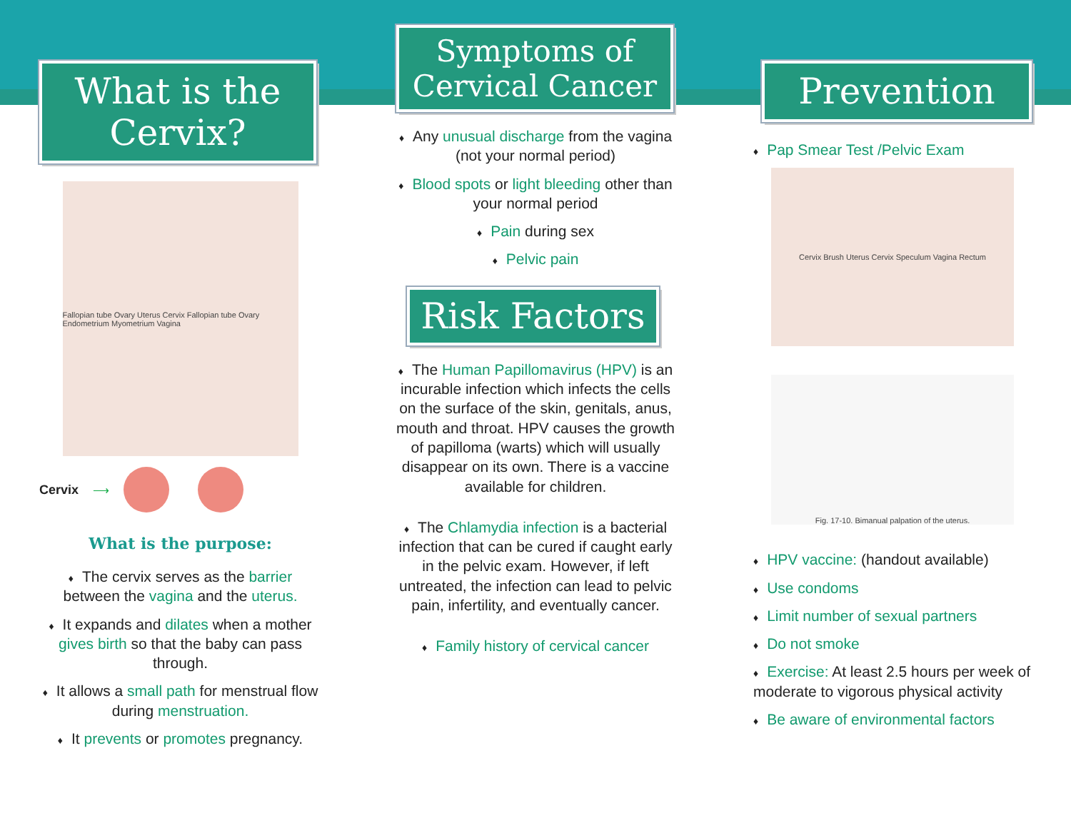What is the Cervix?
Fallopian tube Ovary Uterus Cervix Fallopian tube Ovary Endometrium Myometrium Vagina
Cervix ⟶
What is the purpose:
♦ The cervix serves as the barrier between the vagina and the uterus.
♦ It expands and dilates when a mother gives birth so that the baby can pass through.
♦ It allows a small path for menstrual flow during menstruation.
♦ It prevents or promotes pregnancy.
Symptoms of
Cervical Cancer
♦ Any unusual discharge from the vagina (not your normal period)
♦ Blood spots or light bleeding other than your normal period
♦ Pain during sex
♦ Pelvic pain
Risk Factors
♦ The Human Papillomavirus (HPV) is an incurable infection which infects the cells on the surface of the skin, genitals, anus, mouth and throat. HPV causes the growth of papilloma (warts) which will usually disappear on its own. There is a vaccine available for children.
♦ The Chlamydia infection is a bacterial infection that can be cured if caught early in the pelvic exam. However, if left untreated, the infection can lead to pelvic pain, infertility, and eventually cancer.
♦ Family history of cervical cancer
Prevention
♦ Pap Smear Test /Pelvic Exam
Cervix Brush Uterus Cervix Speculum Vagina Rectum
Fig. 17-10. Bimanual palpation of the uterus.
♦ HPV vaccine: (handout available)
♦ Use condoms
♦ Limit number of sexual partners
♦ Do not smoke
♦ Exercise: At least 2.5 hours per week of moderate to vigorous physical activity
♦ Be aware of environmental factors